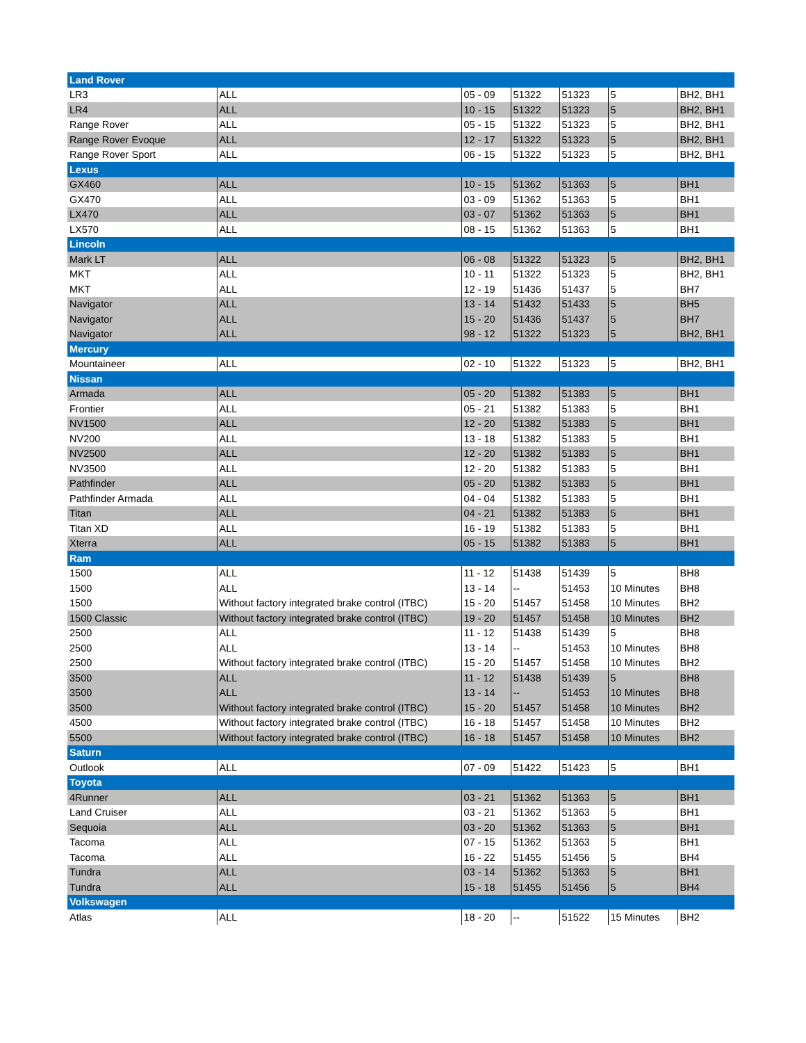| Land Rover | | | | | | |
| LR3 | ALL | 05 - 09 | 51322 | 51323 | 5 | BH2, BH1 |
| LR4 | ALL | 10 - 15 | 51322 | 51323 | 5 | BH2, BH1 |
| Range Rover | ALL | 05 - 15 | 51322 | 51323 | 5 | BH2, BH1 |
| Range Rover Evoque | ALL | 12 - 17 | 51322 | 51323 | 5 | BH2, BH1 |
| Range Rover Sport | ALL | 06 - 15 | 51322 | 51323 | 5 | BH2, BH1 |
| Lexus | | | | | | |
| GX460 | ALL | 10 - 15 | 51362 | 51363 | 5 | BH1 |
| GX470 | ALL | 03 - 09 | 51362 | 51363 | 5 | BH1 |
| LX470 | ALL | 03 - 07 | 51362 | 51363 | 5 | BH1 |
| LX570 | ALL | 08 - 15 | 51362 | 51363 | 5 | BH1 |
| Lincoln | | | | | | |
| Mark LT | ALL | 06 - 08 | 51322 | 51323 | 5 | BH2, BH1 |
| MKT | ALL | 10 - 11 | 51322 | 51323 | 5 | BH2, BH1 |
| MKT | ALL | 12 - 19 | 51436 | 51437 | 5 | BH7 |
| Navigator | ALL | 13 - 14 | 51432 | 51433 | 5 | BH5 |
| Navigator | ALL | 15 - 20 | 51436 | 51437 | 5 | BH7 |
| Navigator | ALL | 98 - 12 | 51322 | 51323 | 5 | BH2, BH1 |
| Mercury | | | | | | |
| Mountaineer | ALL | 02 - 10 | 51322 | 51323 | 5 | BH2, BH1 |
| Nissan | | | | | | |
| Armada | ALL | 05 - 20 | 51382 | 51383 | 5 | BH1 |
| Frontier | ALL | 05 - 21 | 51382 | 51383 | 5 | BH1 |
| NV1500 | ALL | 12 - 20 | 51382 | 51383 | 5 | BH1 |
| NV200 | ALL | 13 - 18 | 51382 | 51383 | 5 | BH1 |
| NV2500 | ALL | 12 - 20 | 51382 | 51383 | 5 | BH1 |
| NV3500 | ALL | 12 - 20 | 51382 | 51383 | 5 | BH1 |
| Pathfinder | ALL | 05 - 20 | 51382 | 51383 | 5 | BH1 |
| Pathfinder Armada | ALL | 04 - 04 | 51382 | 51383 | 5 | BH1 |
| Titan | ALL | 04 - 21 | 51382 | 51383 | 5 | BH1 |
| Titan XD | ALL | 16 - 19 | 51382 | 51383 | 5 | BH1 |
| Xterra | ALL | 05 - 15 | 51382 | 51383 | 5 | BH1 |
| Ram | | | | | | |
| 1500 | ALL | 11 - 12 | 51438 | 51439 | 5 | BH8 |
| 1500 | ALL | 13 - 14 | -- | 51453 | 10 Minutes | BH8 |
| 1500 | Without factory integrated brake control (ITBC) | 15 - 20 | 51457 | 51458 | 10 Minutes | BH2 |
| 1500 Classic | Without factory integrated brake control (ITBC) | 19 - 20 | 51457 | 51458 | 10 Minutes | BH2 |
| 2500 | ALL | 11 - 12 | 51438 | 51439 | 5 | BH8 |
| 2500 | ALL | 13 - 14 | -- | 51453 | 10 Minutes | BH8 |
| 2500 | Without factory integrated brake control (ITBC) | 15 - 20 | 51457 | 51458 | 10 Minutes | BH2 |
| 3500 | ALL | 11 - 12 | 51438 | 51439 | 5 | BH8 |
| 3500 | ALL | 13 - 14 | -- | 51453 | 10 Minutes | BH8 |
| 3500 | Without factory integrated brake control (ITBC) | 15 - 20 | 51457 | 51458 | 10 Minutes | BH2 |
| 4500 | Without factory integrated brake control (ITBC) | 16 - 18 | 51457 | 51458 | 10 Minutes | BH2 |
| 5500 | Without factory integrated brake control (ITBC) | 16 - 18 | 51457 | 51458 | 10 Minutes | BH2 |
| Saturn | | | | | | |
| Outlook | ALL | 07 - 09 | 51422 | 51423 | 5 | BH1 |
| Toyota | | | | | | |
| 4Runner | ALL | 03 - 21 | 51362 | 51363 | 5 | BH1 |
| Land Cruiser | ALL | 03 - 21 | 51362 | 51363 | 5 | BH1 |
| Sequoia | ALL | 03 - 20 | 51362 | 51363 | 5 | BH1 |
| Tacoma | ALL | 07 - 15 | 51362 | 51363 | 5 | BH1 |
| Tacoma | ALL | 16 - 22 | 51455 | 51456 | 5 | BH4 |
| Tundra | ALL | 03 - 14 | 51362 | 51363 | 5 | BH1 |
| Tundra | ALL | 15 - 18 | 51455 | 51456 | 5 | BH4 |
| Volkswagen | | | | | | |
| Atlas | ALL | 18 - 20 | -- | 51522 | 15 Minutes | BH2 |